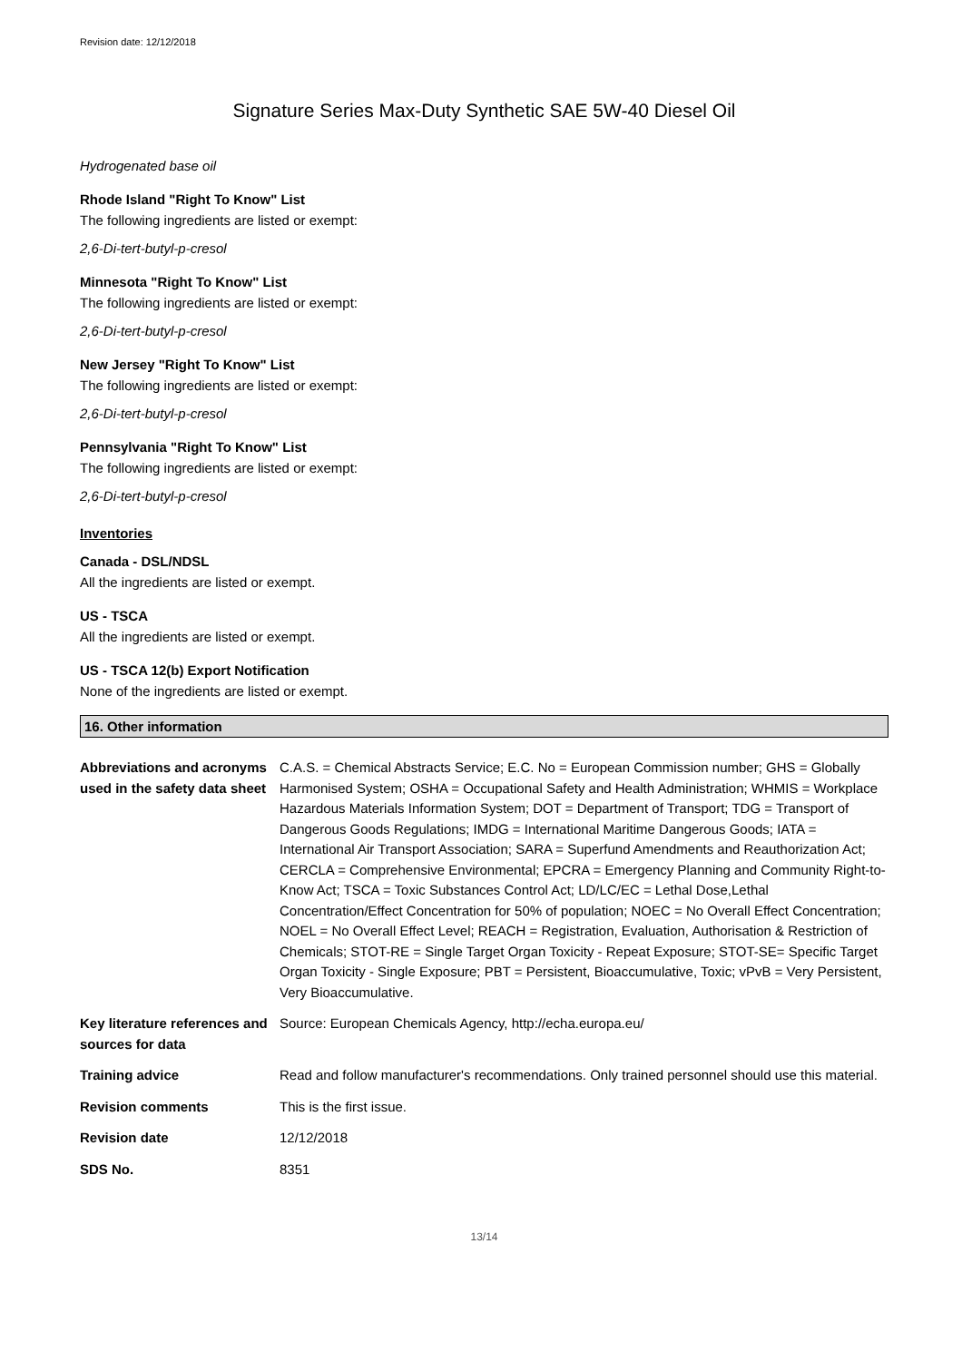Revision date: 12/12/2018
Signature Series Max-Duty Synthetic SAE 5W-40 Diesel Oil
Hydrogenated base oil
Rhode Island "Right To Know" List
The following ingredients are listed or exempt:
2,6-Di-tert-butyl-p-cresol
Minnesota "Right To Know" List
The following ingredients are listed or exempt:
2,6-Di-tert-butyl-p-cresol
New Jersey "Right To Know" List
The following ingredients are listed or exempt:
2,6-Di-tert-butyl-p-cresol
Pennsylvania "Right To Know" List
The following ingredients are listed or exempt:
2,6-Di-tert-butyl-p-cresol
Inventories
Canada - DSL/NDSL
All the ingredients are listed or exempt.
US - TSCA
All the ingredients are listed or exempt.
US - TSCA 12(b) Export Notification
None of the ingredients are listed or exempt.
16. Other information
| Abbreviations and acronyms used in the safety data sheet | C.A.S. = Chemical Abstracts Service; E.C. No = European Commission number; GHS = Globally Harmonised System; OSHA = Occupational Safety and Health Administration; WHMIS = Workplace Hazardous Materials Information System; DOT = Department of Transport; TDG = Transport of Dangerous Goods Regulations; IMDG = International Maritime Dangerous Goods; IATA = International Air Transport Association; SARA = Superfund Amendments and Reauthorization Act; CERCLA = Comprehensive Environmental; EPCRA = Emergency Planning and Community Right-to-Know Act; TSCA = Toxic Substances Control Act; LD/LC/EC = Lethal Dose,Lethal Concentration/Effect Concentration for 50% of population; NOEC = No Overall Effect Concentration; NOEL = No Overall Effect Level; REACH = Registration, Evaluation, Authorisation & Restriction of Chemicals; STOT-RE = Single Target Organ Toxicity - Repeat Exposure; STOT-SE= Specific Target Organ Toxicity - Single Exposure; PBT = Persistent, Bioaccumulative, Toxic; vPvB = Very Persistent, Very Bioaccumulative. |
| Key literature references and sources for data | Source: European Chemicals Agency, http://echa.europa.eu/ |
| Training advice | Read and follow manufacturer's recommendations. Only trained personnel should use this material. |
| Revision comments | This is the first issue. |
| Revision date | 12/12/2018 |
| SDS No. | 8351 |
13/14